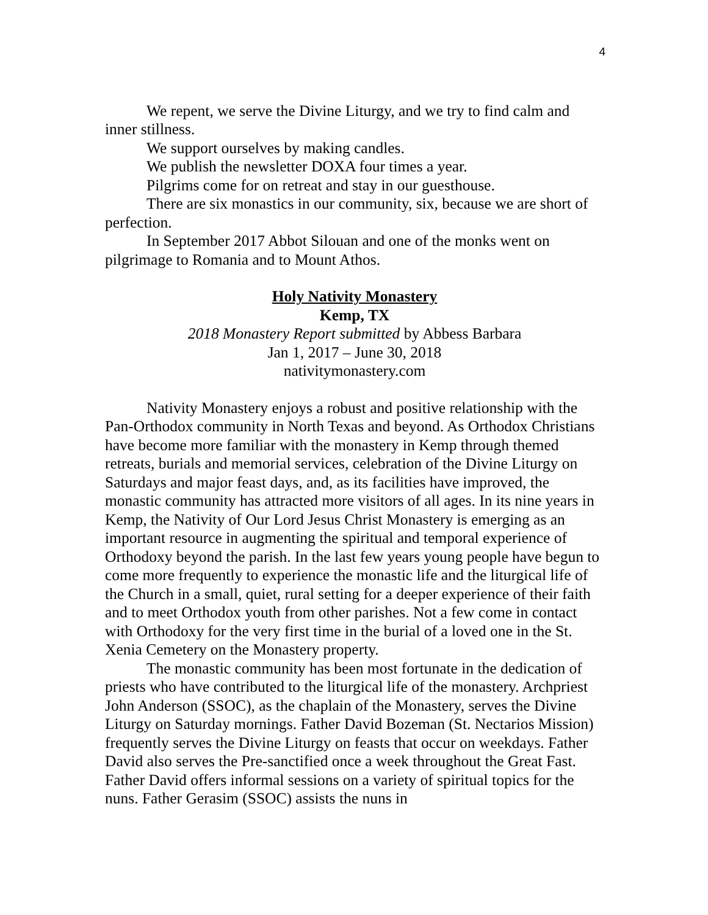4
We repent, we serve the Divine Liturgy, and we try to find calm and inner stillness.
We support ourselves by making candles.
We publish the newsletter DOXA four times a year.
Pilgrims come for on retreat and stay in our guesthouse.
There are six monastics in our community, six, because we are short of perfection.
In September 2017 Abbot Silouan and one of the monks went on pilgrimage to Romania and to Mount Athos.
Holy Nativity Monastery
Kemp, TX
2018 Monastery Report submitted by Abbess Barbara
Jan 1, 2017 – June 30, 2018
nativitymonastery.com
Nativity Monastery enjoys a robust and positive relationship with the Pan-Orthodox community in North Texas and beyond. As Orthodox Christians have become more familiar with the monastery in Kemp through themed retreats, burials and memorial services, celebration of the Divine Liturgy on Saturdays and major feast days, and, as its facilities have improved, the monastic community has attracted more visitors of all ages. In its nine years in Kemp, the Nativity of Our Lord Jesus Christ Monastery is emerging as an important resource in augmenting the spiritual and temporal experience of Orthodoxy beyond the parish. In the last few years young people have begun to come more frequently to experience the monastic life and the liturgical life of the Church in a small, quiet, rural setting for a deeper experience of their faith and to meet Orthodox youth from other parishes. Not a few come in contact with Orthodoxy for the very first time in the burial of a loved one in the St. Xenia Cemetery on the Monastery property.
The monastic community has been most fortunate in the dedication of priests who have contributed to the liturgical life of the monastery. Archpriest John Anderson (SSOC), as the chaplain of the Monastery, serves the Divine Liturgy on Saturday mornings. Father David Bozeman (St. Nectarios Mission) frequently serves the Divine Liturgy on feasts that occur on weekdays. Father David also serves the Pre-sanctified once a week throughout the Great Fast. Father David offers informal sessions on a variety of spiritual topics for the nuns. Father Gerasim (SSOC) assists the nuns in